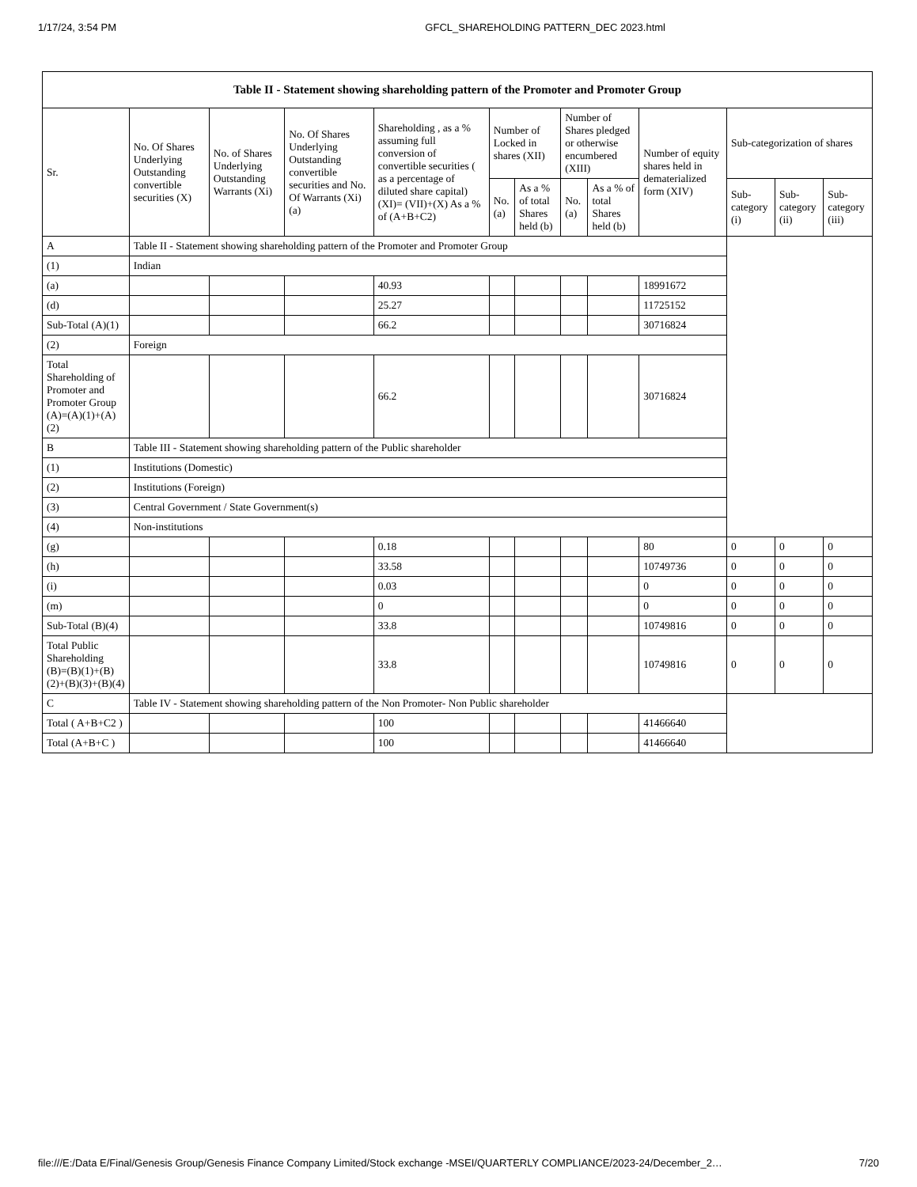1/17/24, 3:54 PM GFCL_SHAREHOLDING PATTERN_DEC 2023.html
| Table II - Statement showing shareholding pattern of the Promoter and Promoter Group | | | | | | | | | | | | |
| --- | --- | --- | --- | --- | --- | --- | --- | --- | --- | --- | --- | --- |
| Sr. | No. Of Shares Underlying Outstanding convertible securities (X) | No. of Shares Underlying Outstanding Warrants (Xi) | No. Of Shares Underlying Outstanding convertible securities and No. Of Warrants (Xi) (a) | Shareholding , as a % assuming full conversion of convertible securities ( as a percentage of diluted share capital) (XI)= (VII)+(X) As a % of (A+B+C2) | Number of Locked in shares (XII) | | Number of Shares pledged or otherwise encumbered (XIII) | | Number of equity shares held in dematerialized form (XIV) | Sub-categorization of shares | | |
| | | | | | No. (a) | As a % of total Shares held (b) | No. (a) | As a % of total Shares held (b) | | Sub-category (i) | Sub-category (ii) | Sub-category (iii) |
| A | Table II - Statement showing shareholding pattern of the Promoter and Promoter Group | | | | | | | | | | | |
| (1) | Indian | | | | | | | | | | | |
| (a) | | | | 40.93 | | | | | 18991672 | | | |
| (d) | | | | 25.27 | | | | | 11725152 | | | |
| Sub-Total (A)(1) | | | | 66.2 | | | | | 30716824 | | | |
| (2) | Foreign | | | | | | | | | | | |
| Total Shareholding of Promoter and Promoter Group (A)=(A)(1)+(A)(2) | | | | 66.2 | | | | | 30716824 | | | |
| B | Table III - Statement showing shareholding pattern of the Public shareholder | | | | | | | | | | | |
| (1) | Institutions (Domestic) | | | | | | | | | | | |
| (2) | Institutions (Foreign) | | | | | | | | | | | |
| (3) | Central Government / State Government(s) | | | | | | | | | | | |
| (4) | Non-institutions | | | | | | | | | | | |
| (g) | | | | 0.18 | | | | | 80 | 0 | 0 | 0 |
| (h) | | | | 33.58 | | | | | 10749736 | 0 | 0 | 0 |
| (i) | | | | 0.03 | | | | | 0 | 0 | 0 | 0 |
| (m) | | | | 0 | | | | | 0 | 0 | 0 | 0 |
| Sub-Total (B)(4) | | | | 33.8 | | | | | 10749816 | 0 | 0 | 0 |
| Total Public Shareholding (B)=(B)(1)+(B)(2)+(B)(3)+(B)(4) | | | | 33.8 | | | | | 10749816 | 0 | 0 | 0 |
| C | Table IV - Statement showing shareholding pattern of the Non Promoter- Non Public shareholder | | | | | | | | | | | |
| Total ( A+B+C2 ) | | | | 100 | | | | | 41466640 | | | |
| Total (A+B+C ) | | | | 100 | | | | | 41466640 | | | |
file:///E:/Data E/Final/Genesis Group/Genesis Finance Company Limited/Stock exchange -MSEI/QUARTERLY COMPLIANCE/2023-24/December_2… 7/20